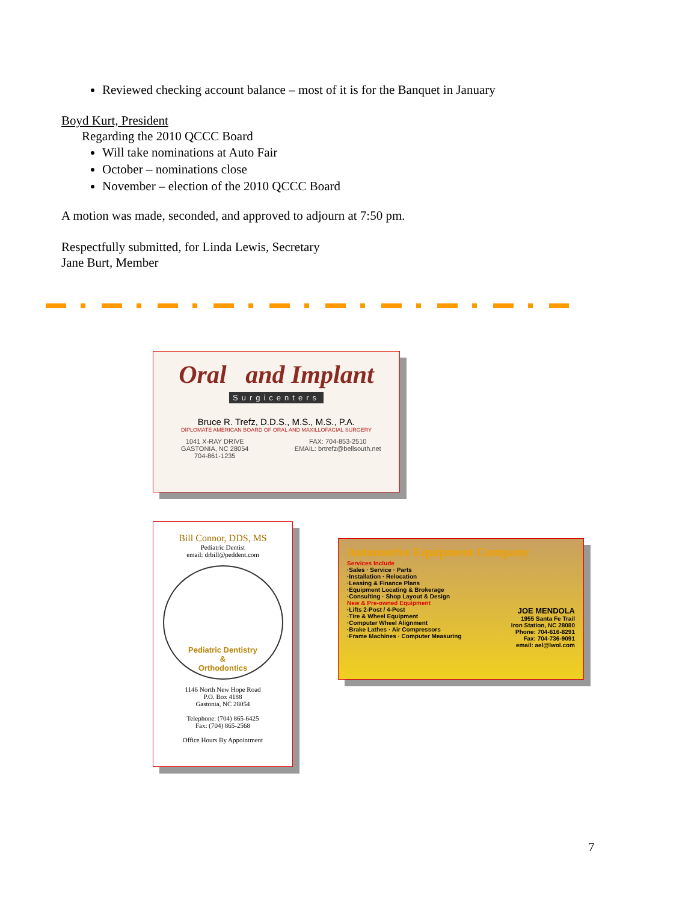Reviewed checking account balance – most of it is for the Banquet in January
Boyd Kurt, President
Regarding the 2010 QCCC Board
Will take nominations at Auto Fair
October – nominations close
November – election of the 2010 QCCC Board
A motion was made, seconded, and approved to adjourn at 7:50 pm.
Respectfully submitted, for Linda Lewis, Secretary
Jane Burt, Member
Oral and Implant
Surgicenters
Bruce R. Trefz, D.D.S., M.S., M.S., P.A.
DIPLOMATE AMERICAN BOARD OF ORAL AND MAXILLOFACIAL SURGERY
1041 X-RAY DRIVE
GASTONIA, NC 28054
704-861-1235
FAX: 704-853-2510
EMAIL: brtrefz@bellsouth.net
Bill Connor, DDS, MS
Pediatric Dentist
email: drbill@peddent.com
Pediatric Dentistry
&
Orthodontics
1146 North New Hope Road
P.O. Box 4188
Gastonia, NC 28054
Telephone: (704) 865-6425
Fax: (704) 865-2568
Office Hours By Appointment
Automotive Equipment Company
Services Include
·Sales · Service · Parts
·Installation · Relocation
·Leasing & Finance Plans
·Equipment Locating & Brokerage
·Consulting · Shop Layout & Design
New & Pre-owned Equipment
·Lifts 2-Post / 4-Post
·Tire & Wheel Equipment
·Computer Wheel Alignment
·Brake Lathes · Air Compressors
·Frame Machines · Computer Measuring
JOE MENDOLA
1955 Santa Fe Trail
Iron Station, NC 28080
Phone: 704-616-8291
Fax: 704-736-9091
email: ael@lwol.com
7